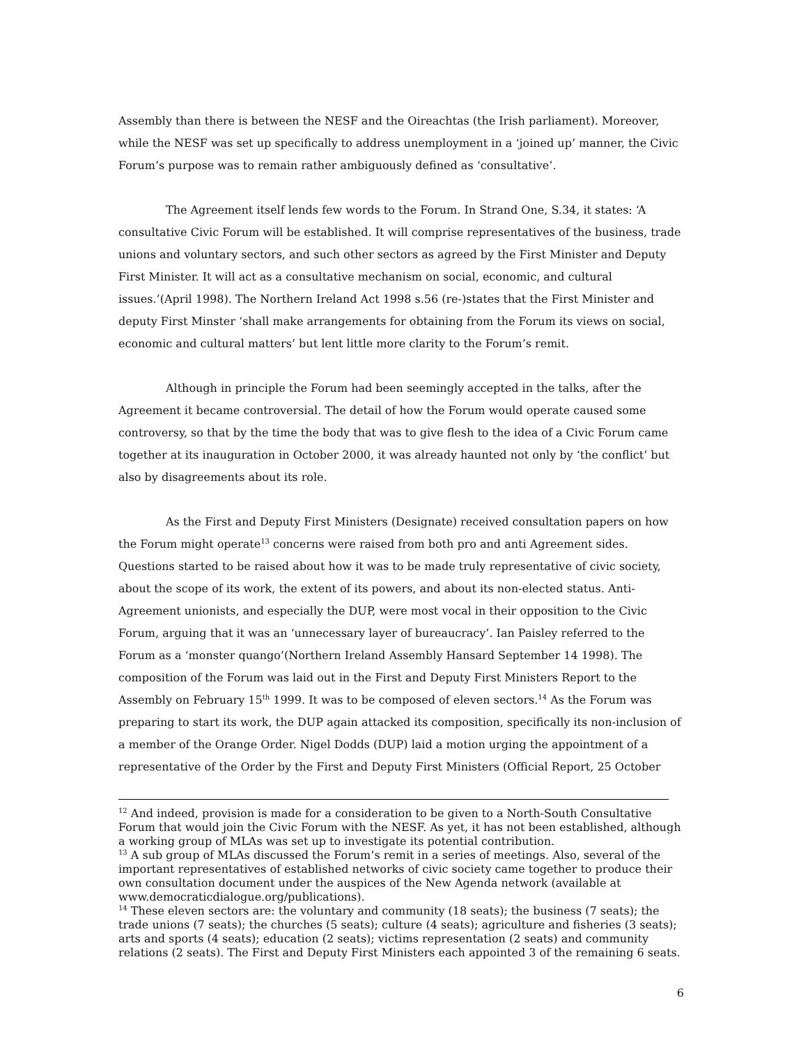Assembly than there is between the NESF and the Oireachtas (the Irish parliament). Moreover, while the NESF was set up specifically to address unemployment in a ‘joined up’ manner, the Civic Forum’s purpose was to remain rather ambiguously defined as ‘consultative’.
The Agreement itself lends few words to the Forum. In Strand One, S.34, it states: ‘A consultative Civic Forum will be established. It will comprise representatives of the business, trade unions and voluntary sectors, and such other sectors as agreed by the First Minister and Deputy First Minister. It will act as a consultative mechanism on social, economic, and cultural issues.’(April 1998). The Northern Ireland Act 1998 s.56 (re-)states that the First Minister and deputy First Minster ‘shall make arrangements for obtaining from the Forum its views on social, economic and cultural matters’ but lent little more clarity to the Forum’s remit.
Although in principle the Forum had been seemingly accepted in the talks, after the Agreement it became controversial. The detail of how the Forum would operate caused some controversy, so that by the time the body that was to give flesh to the idea of a Civic Forum came together at its inauguration in October 2000, it was already haunted not only by ‘the conflict’ but also by disagreements about its role.
As the First and Deputy First Ministers (Designate) received consultation papers on how the Forum might operate<sup>13</sup> concerns were raised from both pro and anti Agreement sides. Questions started to be raised about how it was to be made truly representative of civic society, about the scope of its work, the extent of its powers, and about its non-elected status. Anti-Agreement unionists, and especially the DUP, were most vocal in their opposition to the Civic Forum, arguing that it was an ‘unnecessary layer of bureaucracy’. Ian Paisley referred to the Forum as a ‘monster quango’(Northern Ireland Assembly Hansard September 14 1998). The composition of the Forum was laid out in the First and Deputy First Ministers Report to the Assembly on February 15<sup>th</sup> 1999. It was to be composed of eleven sectors.<sup>14</sup> As the Forum was preparing to start its work, the DUP again attacked its composition, specifically its non-inclusion of a member of the Orange Order. Nigel Dodds (DUP) laid a motion urging the appointment of a representative of the Order by the First and Deputy First Ministers (Official Report, 25 October
<sup>12</sup> And indeed, provision is made for a consideration to be given to a North-South Consultative Forum that would join the Civic Forum with the NESF. As yet, it has not been established, although a working group of MLAs was set up to investigate its potential contribution.
<sup>13</sup> A sub group of MLAs discussed the Forum’s remit in a series of meetings. Also, several of the important representatives of established networks of civic society came together to produce their own consultation document under the auspices of the New Agenda network (available at www.democraticdialogue.org/publications).
<sup>14</sup> These eleven sectors are: the voluntary and community (18 seats); the business (7 seats); the trade unions (7 seats); the churches (5 seats); culture (4 seats); agriculture and fisheries (3 seats); arts and sports (4 seats); education (2 seats); victims representation (2 seats) and community relations (2 seats). The First and Deputy First Ministers each appointed 3 of the remaining 6 seats.
6